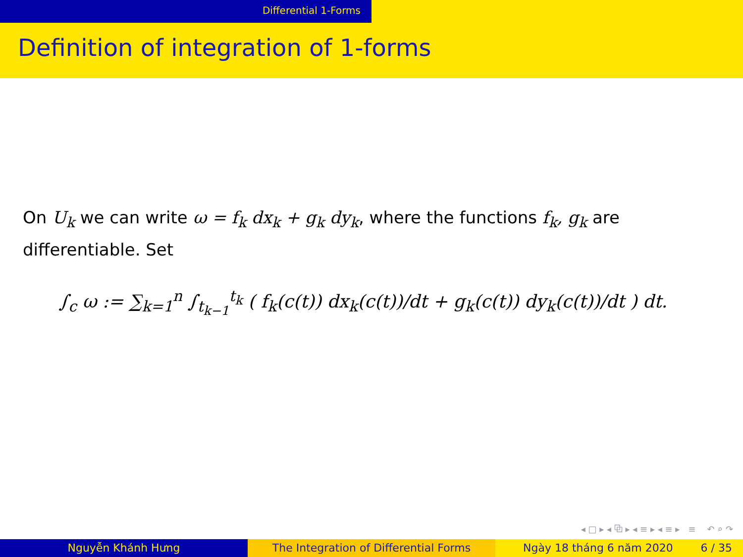Differential 1-Forms
Definition of integration of 1-forms
On U<sub>k</sub> we can write ω = f<sub>k</sub> dx<sub>k</sub> + g<sub>k</sub> dy<sub>k</sub>, where the functions f<sub>k</sub>, g<sub>k</sub> are differentiable. Set
∫<sub>c</sub> ω := ∑<sub>k=1</sub><sup>n</sup> ∫<sub>t<sub>k−1</sub></sub><sup>t<sub>k</sub></sup> ( f<sub>k</sub>(c(t)) dx<sub>k</sub>(c(t))/dt + g<sub>k</sub>(c(t)) dy<sub>k</sub>(c(t))/dt ) dt.
◂ □ ▸ ◂ ⧉ ▸ ◂ ≡ ▸ ◂ ≡ ▸ ≡ ↶ ⌕ ↷
Nguyễn Khánh Hưng The Integration of Differential Forms Ngày 18 tháng 6 năm 2020 6 / 35